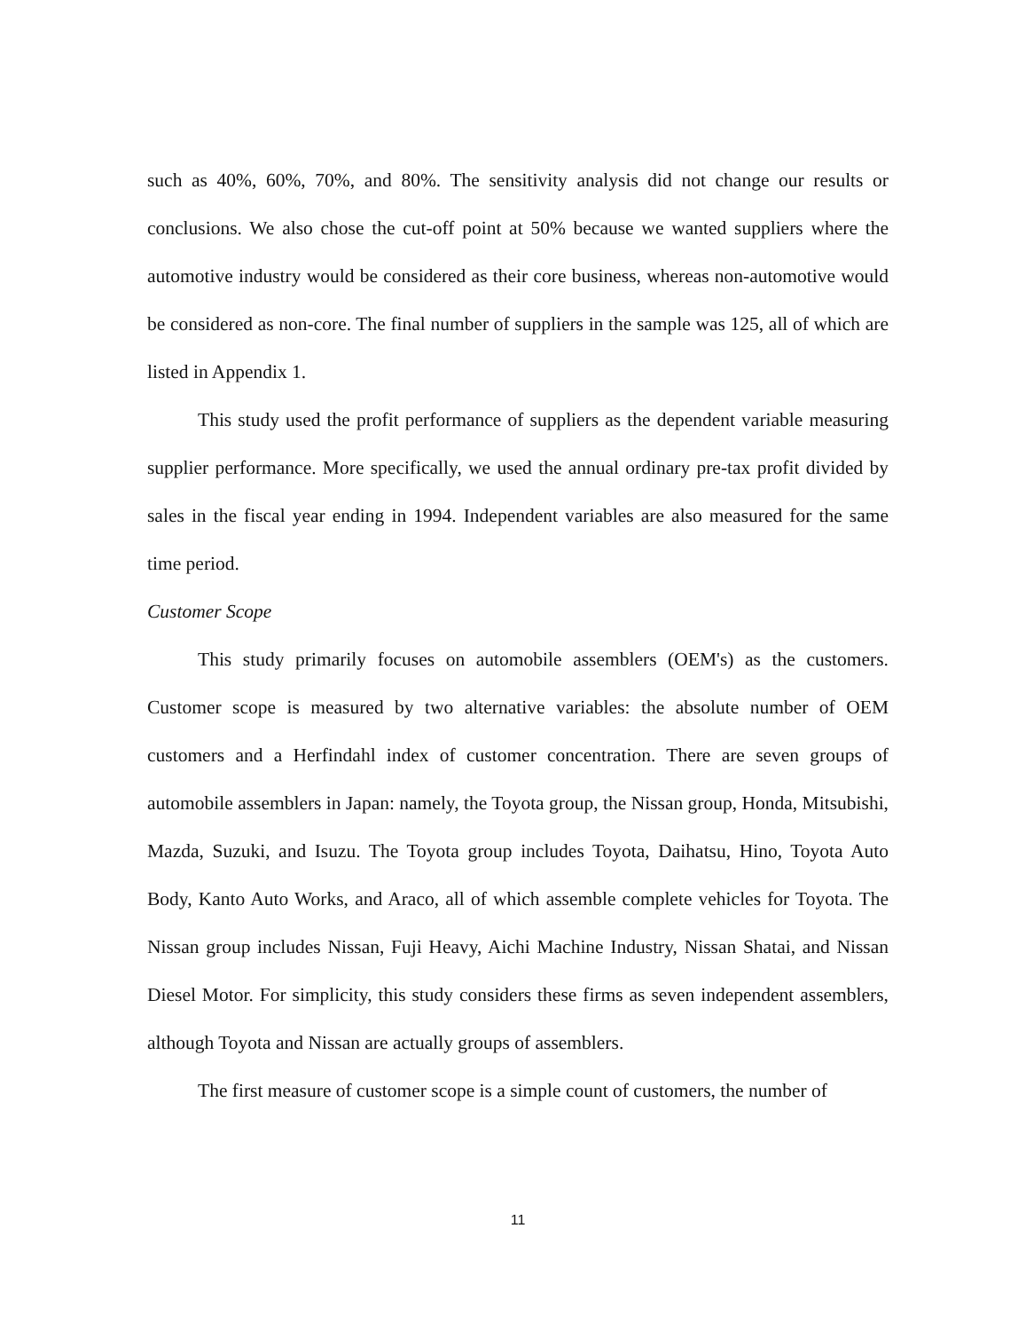such as 40%, 60%, 70%, and 80%. The sensitivity analysis did not change our results or conclusions. We also chose the cut-off point at 50% because we wanted suppliers where the automotive industry would be considered as their core business, whereas non-automotive would be considered as non-core. The final number of suppliers in the sample was 125, all of which are listed in Appendix 1.
This study used the profit performance of suppliers as the dependent variable measuring supplier performance. More specifically, we used the annual ordinary pre-tax profit divided by sales in the fiscal year ending in 1994. Independent variables are also measured for the same time period.
Customer Scope
This study primarily focuses on automobile assemblers (OEM's) as the customers. Customer scope is measured by two alternative variables: the absolute number of OEM customers and a Herfindahl index of customer concentration. There are seven groups of automobile assemblers in Japan: namely, the Toyota group, the Nissan group, Honda, Mitsubishi, Mazda, Suzuki, and Isuzu. The Toyota group includes Toyota, Daihatsu, Hino, Toyota Auto Body, Kanto Auto Works, and Araco, all of which assemble complete vehicles for Toyota. The Nissan group includes Nissan, Fuji Heavy, Aichi Machine Industry, Nissan Shatai, and Nissan Diesel Motor. For simplicity, this study considers these firms as seven independent assemblers, although Toyota and Nissan are actually groups of assemblers.
The first measure of customer scope is a simple count of customers, the number of
11